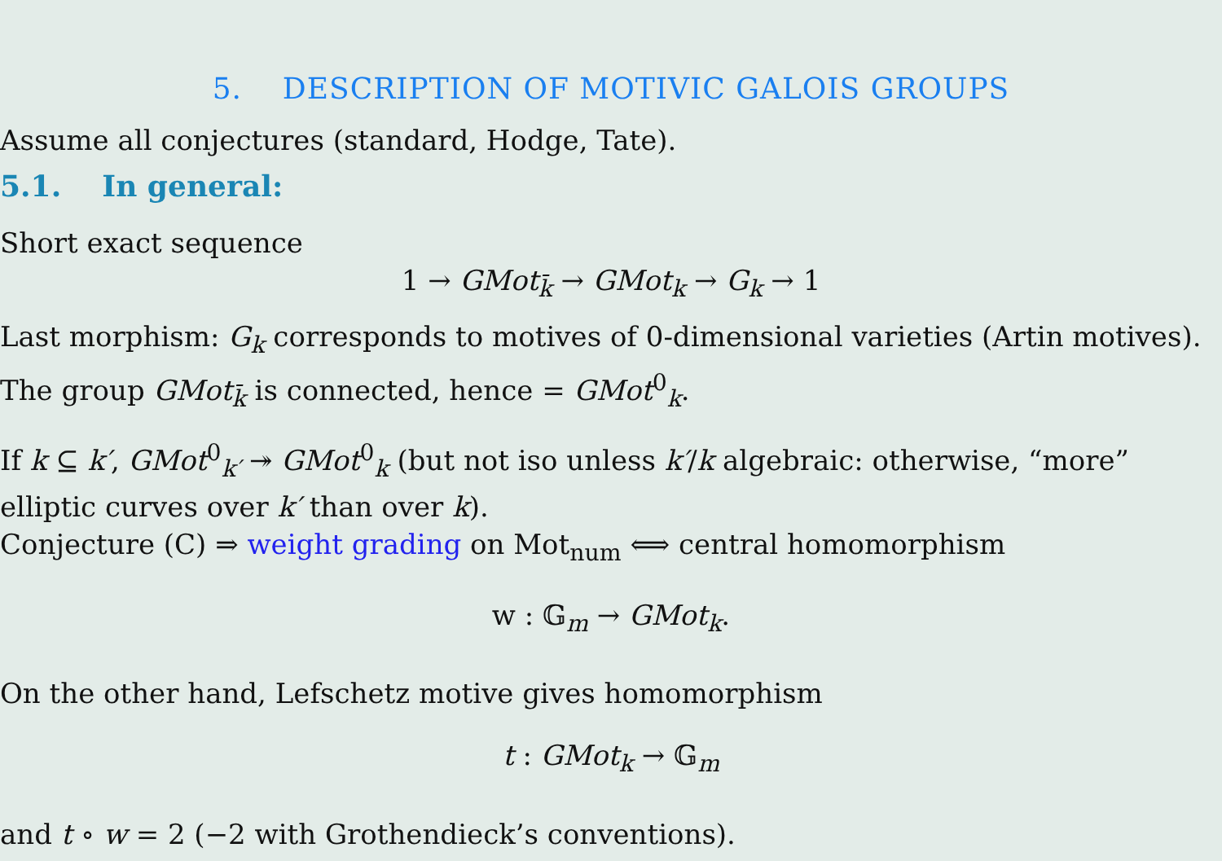5. DESCRIPTION OF MOTIVIC GALOIS GROUPS
Assume all conjectures (standard, Hodge, Tate).
5.1. In general:
Short exact sequence
1 → GMot<sub>k̄</sub> → GMot<sub>k</sub> → G<sub>k</sub> → 1
Last morphism: G<sub>k</sub> corresponds to motives of 0-dimensional varieties (Artin motives). The group GMot<sub>k̄</sub> is connected, hence = GMot<sup>0</sup><sub>k</sub>.
If k ⊆ k′, GMot<sup>0</sup><sub>k′</sub> ↠ GMot<sup>0</sup><sub>k</sub> (but not iso unless k′/k algebraic: otherwise, “more” elliptic curves over k′ than over k).
Conjecture (C) ⇒ weight grading on Mot<sub>num</sub> ⟺ central homomorphism
w : 𝔾<sub>m</sub> → GMot<sub>k</sub>.
On the other hand, Lefschetz motive gives homomorphism
t : GMot<sub>k</sub> → 𝔾<sub>m</sub>
and t ∘ w = 2 (−2 with Grothendieck’s conventions).